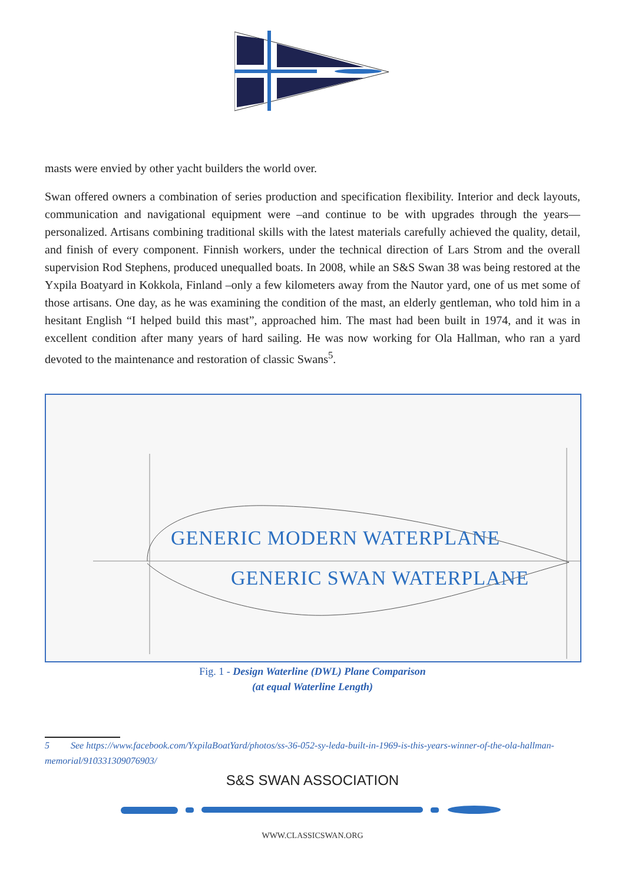masts were envied by other yacht builders the world over.
Swan offered owners a combination of series production and specification flexibility. Interior and deck layouts, communication and navigational equipment were –and continue to be with upgrades through the years— personalized. Artisans combining traditional skills with the latest materials carefully achieved the quality, detail, and finish of every component. Finnish workers, under the technical direction of Lars Strom and the overall supervision Rod Stephens, produced unequalled boats. In 2008, while an S&S Swan 38 was being restored at the Yxpila Boatyard in Kokkola, Finland –only a few kilometers away from the Nautor yard, one of us met some of those artisans. One day, as he was examining the condition of the mast, an elderly gentleman, who told him in a hesitant English “I helped build this mast”, approached him. The mast had been built in 1974, and it was in excellent condition after many years of hard sailing. He was now working for Ola Hallman, who ran a yard devoted to the maintenance and restoration of classic Swans<sup>5</sup>.
GENERIC MODERN WATERPLANE
GENERIC SWAN WATERPLANE
Fig. 1 - Design Waterline (DWL) Plane Comparison
(at equal Waterline Length)
5 See https://www.facebook.com/YxpilaBoatYard/photos/ss-36-052-sy-leda-built-in-1969-is-this-years-winner-of-the-ola-hallman-memorial/910331309076903/
S&S SWAN ASSOCIATION
WWW.CLASSICSWAN.ORG